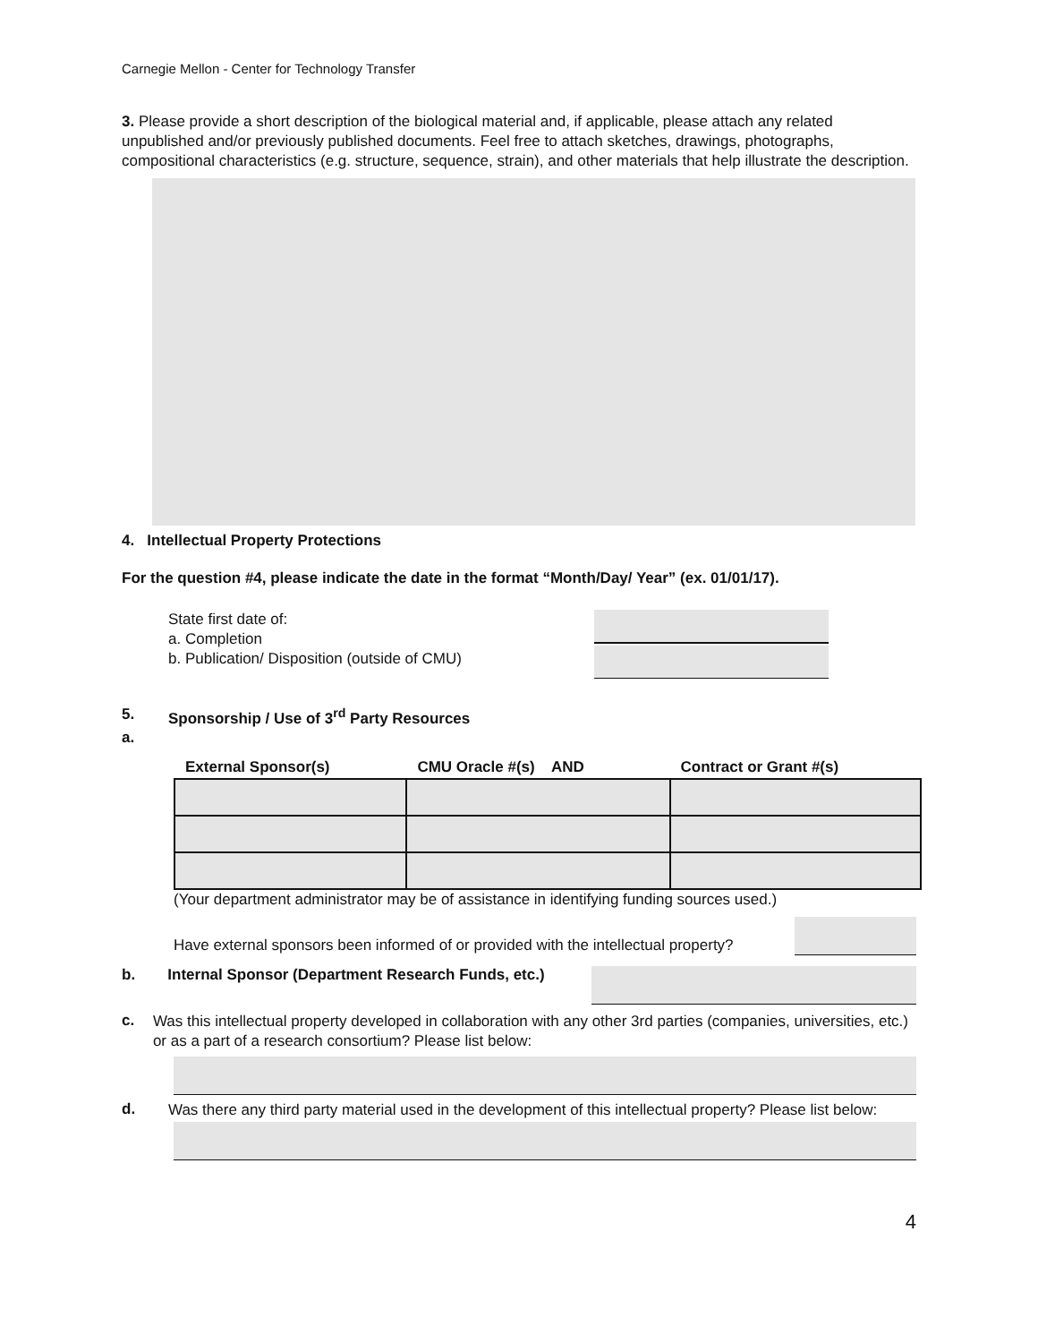Carnegie Mellon - Center for Technology Transfer
3. Please provide a short description of the biological material and, if applicable, please attach any related unpublished and/or previously published documents. Feel free to attach sketches, drawings, photographs, compositional characteristics (e.g. structure, sequence, strain), and other materials that help illustrate the description.
4. Intellectual Property Protections
For the question #4, please indicate the date in the format “Month/Day/ Year” (ex. 01/01/17).
State first date of:
a. Completion
b. Publication/ Disposition (outside of CMU)
5. Sponsorship / Use of 3<sup>rd</sup> Party Resources
a.
| External Sponsor(s) | CMU Oracle #(s) AND | Contract or Grant #(s) |
| --- | --- | --- |
(Your department administrator may be of assistance in identifying funding sources used.)
Have external sponsors been informed of or provided with the intellectual property?
b. Internal Sponsor (Department Research Funds, etc.)
c.
Was this intellectual property developed in collaboration with any other 3rd parties (companies, universities, etc.) or as a part of a research consortium? Please list below:
d.
Was there any third party material used in the development of this intellectual property? Please list below:
4